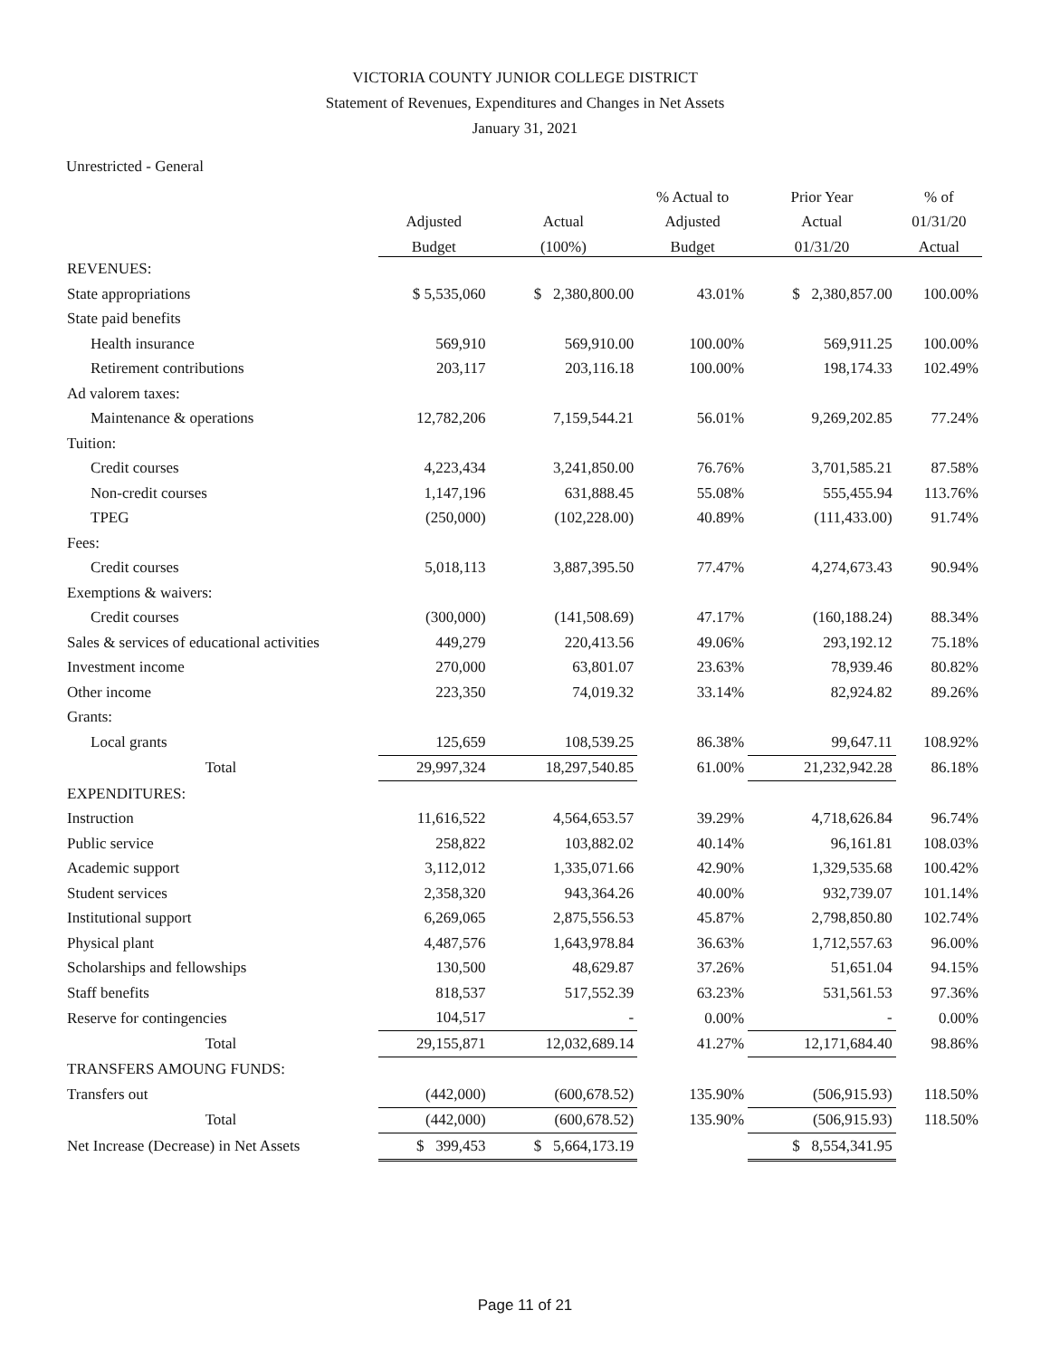VICTORIA COUNTY JUNIOR COLLEGE DISTRICT
Statement of Revenues, Expenditures and Changes in Net Assets
January 31, 2021
Unrestricted - General
| | | | % Actual to | Prior Year | % of |
| --- | --- | --- | --- | --- | --- |
| | Adjusted | Actual | Adjusted | Actual | 01/31/20 |
| | Budget | (100%) | Budget | 01/31/20 | Actual |
| REVENUES: | | | | | |
| State appropriations | $ 5,535,060 | $ 2,380,800.00 | 43.01% | $ 2,380,857.00 | 100.00% |
| State paid benefits | | | | | |
| Health insurance | 569,910 | 569,910.00 | 100.00% | 569,911.25 | 100.00% |
| Retirement contributions | 203,117 | 203,116.18 | 100.00% | 198,174.33 | 102.49% |
| Ad valorem taxes: | | | | | |
| Maintenance & operations | 12,782,206 | 7,159,544.21 | 56.01% | 9,269,202.85 | 77.24% |
| Tuition: | | | | | |
| Credit courses | 4,223,434 | 3,241,850.00 | 76.76% | 3,701,585.21 | 87.58% |
| Non-credit courses | 1,147,196 | 631,888.45 | 55.08% | 555,455.94 | 113.76% |
| TPEG | (250,000) | (102,228.00) | 40.89% | (111,433.00) | 91.74% |
| Fees: | | | | | |
| Credit courses | 5,018,113 | 3,887,395.50 | 77.47% | 4,274,673.43 | 90.94% |
| Exemptions & waivers: | | | | | |
| Credit courses | (300,000) | (141,508.69) | 47.17% | (160,188.24) | 88.34% |
| Sales & services of educational activities | 449,279 | 220,413.56 | 49.06% | 293,192.12 | 75.18% |
| Investment income | 270,000 | 63,801.07 | 23.63% | 78,939.46 | 80.82% |
| Other income | 223,350 | 74,019.32 | 33.14% | 82,924.82 | 89.26% |
| Grants: | | | | | |
| Local grants | 125,659 | 108,539.25 | 86.38% | 99,647.11 | 108.92% |
| Total | 29,997,324 | 18,297,540.85 | 61.00% | 21,232,942.28 | 86.18% |
| EXPENDITURES: | | | | | |
| Instruction | 11,616,522 | 4,564,653.57 | 39.29% | 4,718,626.84 | 96.74% |
| Public service | 258,822 | 103,882.02 | 40.14% | 96,161.81 | 108.03% |
| Academic support | 3,112,012 | 1,335,071.66 | 42.90% | 1,329,535.68 | 100.42% |
| Student services | 2,358,320 | 943,364.26 | 40.00% | 932,739.07 | 101.14% |
| Institutional support | 6,269,065 | 2,875,556.53 | 45.87% | 2,798,850.80 | 102.74% |
| Physical plant | 4,487,576 | 1,643,978.84 | 36.63% | 1,712,557.63 | 96.00% |
| Scholarships and fellowships | 130,500 | 48,629.87 | 37.26% | 51,651.04 | 94.15% |
| Staff benefits | 818,537 | 517,552.39 | 63.23% | 531,561.53 | 97.36% |
| Reserve for contingencies | 104,517 | - | 0.00% | - | 0.00% |
| Total | 29,155,871 | 12,032,689.14 | 41.27% | 12,171,684.40 | 98.86% |
| TRANSFERS AMOUNG FUNDS: | | | | | |
| Transfers out | (442,000) | (600,678.52) | 135.90% | (506,915.93) | 118.50% |
| Total | (442,000) | (600,678.52) | 135.90% | (506,915.93) | 118.50% |
| Net Increase (Decrease) in Net Assets | $ 399,453 | $ 5,664,173.19 | | $ 8,554,341.95 | |
Page 11 of 21